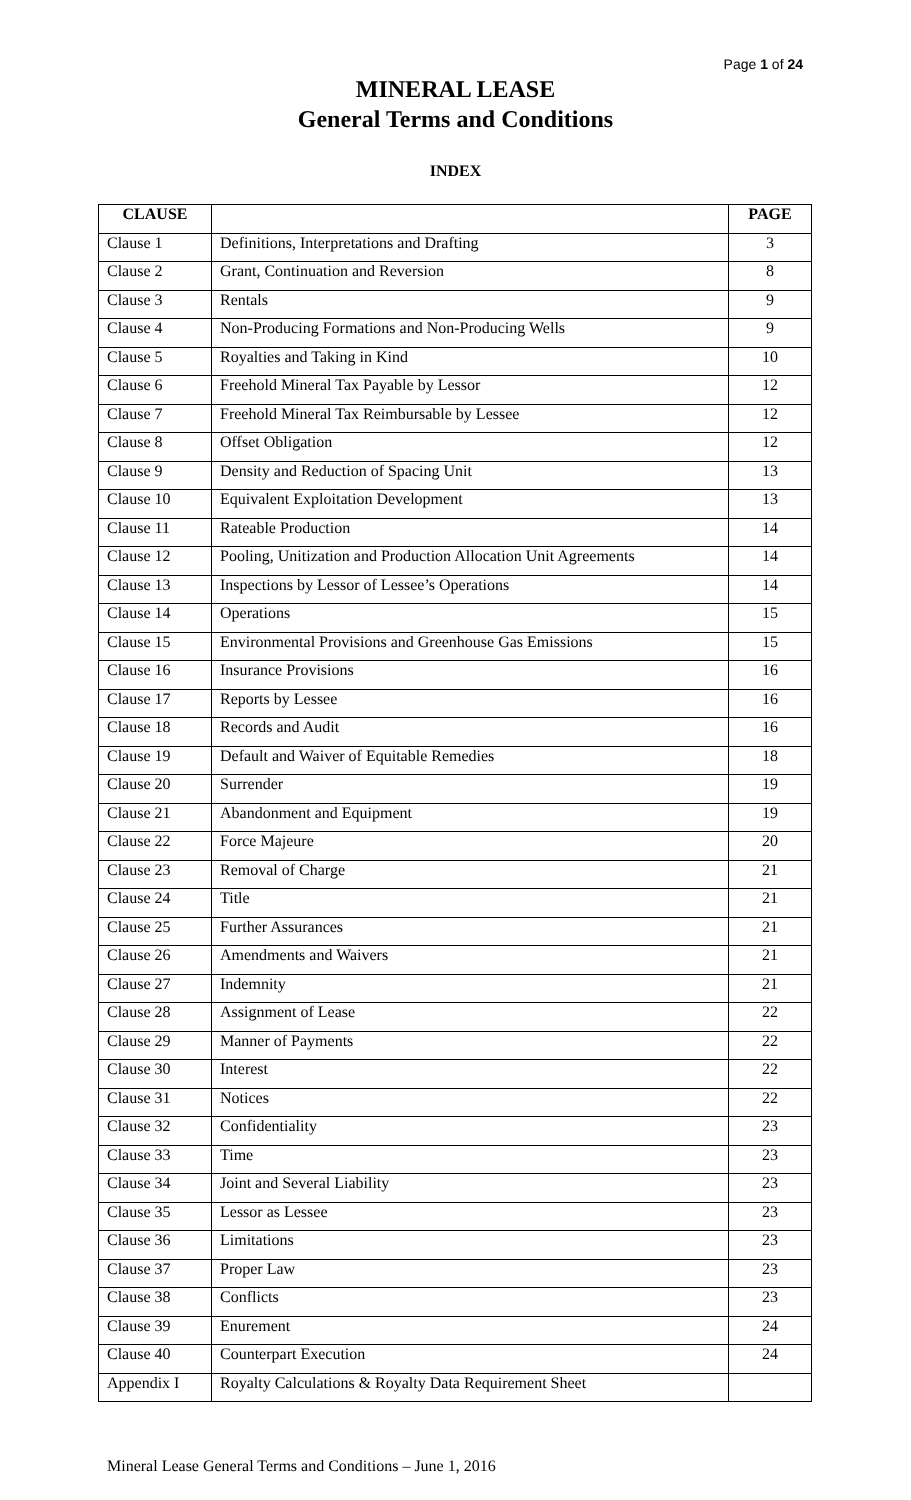Page 1 of 24
MINERAL LEASE
General Terms and Conditions
INDEX
| CLAUSE | | PAGE |
| --- | --- | --- |
| Clause 1 | Definitions, Interpretations and Drafting | 3 |
| Clause 2 | Grant, Continuation and Reversion | 8 |
| Clause 3 | Rentals | 9 |
| Clause 4 | Non-Producing Formations and Non-Producing Wells | 9 |
| Clause 5 | Royalties and Taking in Kind | 10 |
| Clause 6 | Freehold Mineral Tax Payable by Lessor | 12 |
| Clause 7 | Freehold Mineral Tax Reimbursable by Lessee | 12 |
| Clause 8 | Offset Obligation | 12 |
| Clause 9 | Density and Reduction of Spacing Unit | 13 |
| Clause 10 | Equivalent Exploitation Development | 13 |
| Clause 11 | Rateable Production | 14 |
| Clause 12 | Pooling, Unitization and Production Allocation Unit Agreements | 14 |
| Clause 13 | Inspections by Lessor of Lessee’s Operations | 14 |
| Clause 14 | Operations | 15 |
| Clause 15 | Environmental Provisions and Greenhouse Gas Emissions | 15 |
| Clause 16 | Insurance Provisions | 16 |
| Clause 17 | Reports by Lessee | 16 |
| Clause 18 | Records and Audit | 16 |
| Clause 19 | Default and Waiver of Equitable Remedies | 18 |
| Clause 20 | Surrender | 19 |
| Clause 21 | Abandonment and Equipment | 19 |
| Clause 22 | Force Majeure | 20 |
| Clause 23 | Removal of Charge | 21 |
| Clause 24 | Title | 21 |
| Clause 25 | Further Assurances | 21 |
| Clause 26 | Amendments and Waivers | 21 |
| Clause 27 | Indemnity | 21 |
| Clause 28 | Assignment of Lease | 22 |
| Clause 29 | Manner of Payments | 22 |
| Clause 30 | Interest | 22 |
| Clause 31 | Notices | 22 |
| Clause 32 | Confidentiality | 23 |
| Clause 33 | Time | 23 |
| Clause 34 | Joint and Several Liability | 23 |
| Clause 35 | Lessor as Lessee | 23 |
| Clause 36 | Limitations | 23 |
| Clause 37 | Proper Law | 23 |
| Clause 38 | Conflicts | 23 |
| Clause 39 | Enurement | 24 |
| Clause 40 | Counterpart Execution | 24 |
| Appendix I | Royalty Calculations & Royalty Data Requirement Sheet | |
Mineral Lease General Terms and Conditions – June 1, 2016